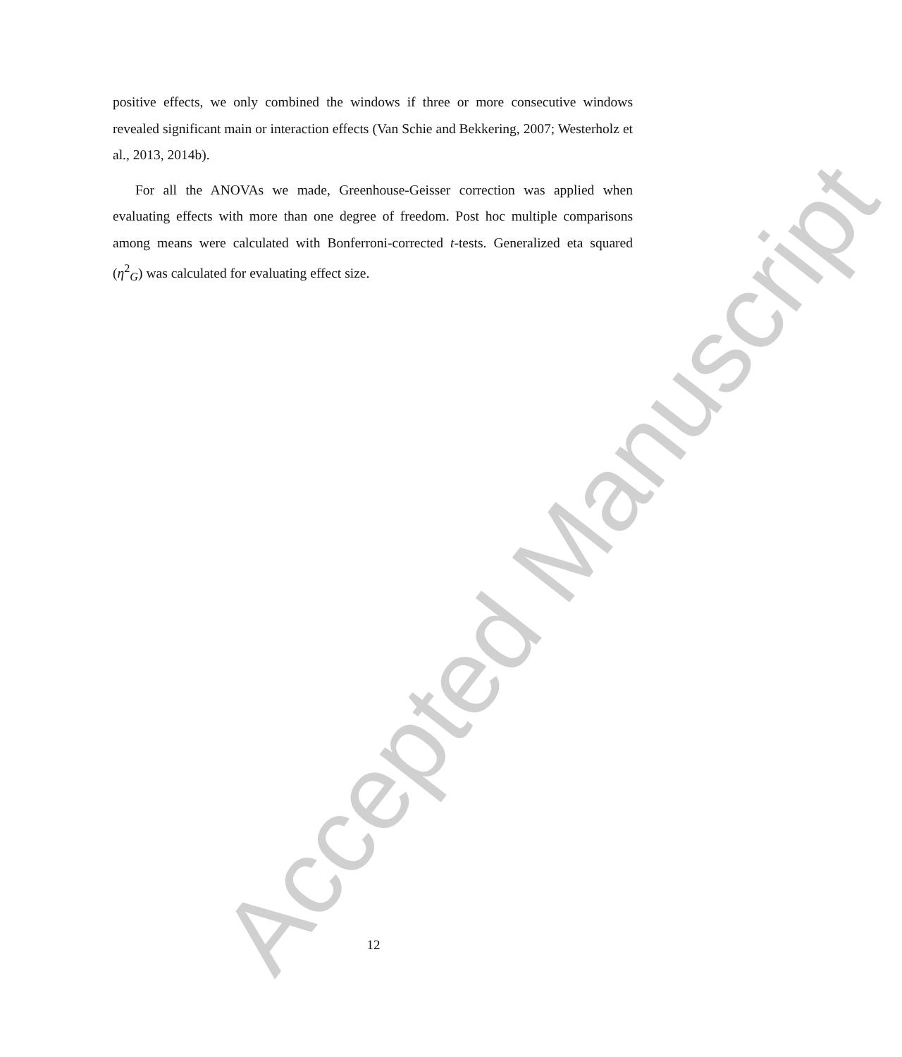positive effects, we only combined the windows if three or more consecutive windows revealed significant main or interaction effects (Van Schie and Bekkering, 2007; Westerholz et al., 2013, 2014b).
For all the ANOVAs we made, Greenhouse-Geisser correction was applied when evaluating effects with more than one degree of freedom. Post hoc multiple comparisons among means were calculated with Bonferroni-corrected t-tests. Generalized eta squared (η<sup>2</sup><sub>G</sub>) was calculated for evaluating effect size.
Accepted Manuscript
12